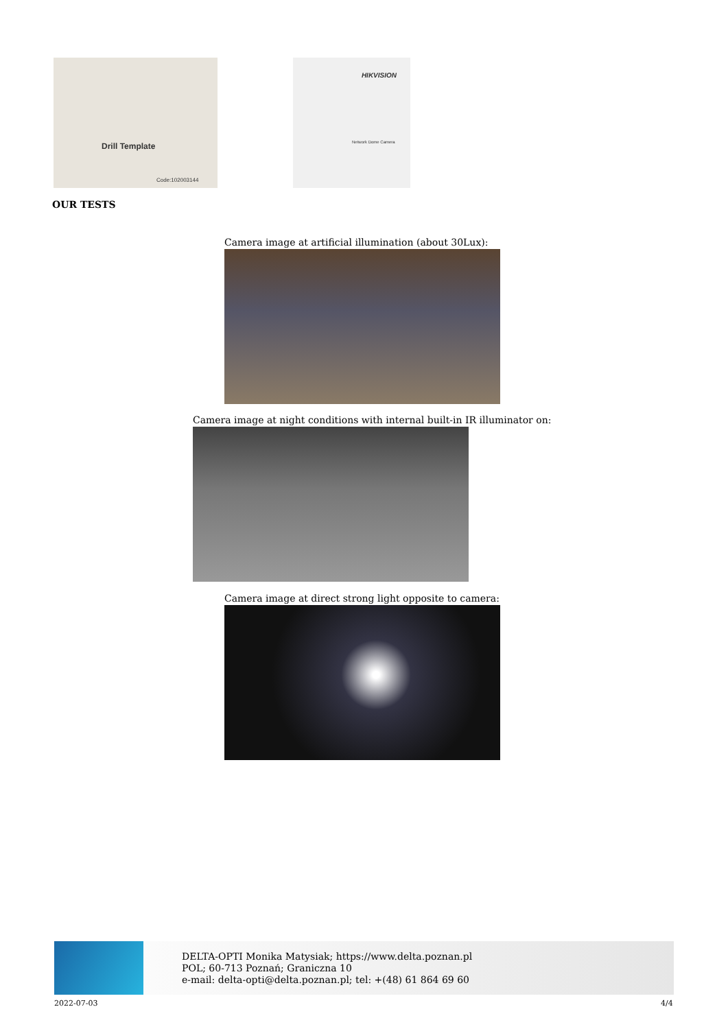Drill Template
Code:102003144
HIKVISION
Network Dome Camera
OUR TESTS
Camera image at artificial illumination (about 30Lux):
Camera image at night conditions with internal built-in IR illuminator on:
Camera image at direct strong light opposite to camera:
DELTA-OPTI Monika Matysiak; https://www.delta.poznan.pl
POL; 60-713 Poznań; Graniczna 10
e-mail: delta-opti@delta.poznan.pl; tel: +(48) 61 864 69 60
2022-07-03 4/4